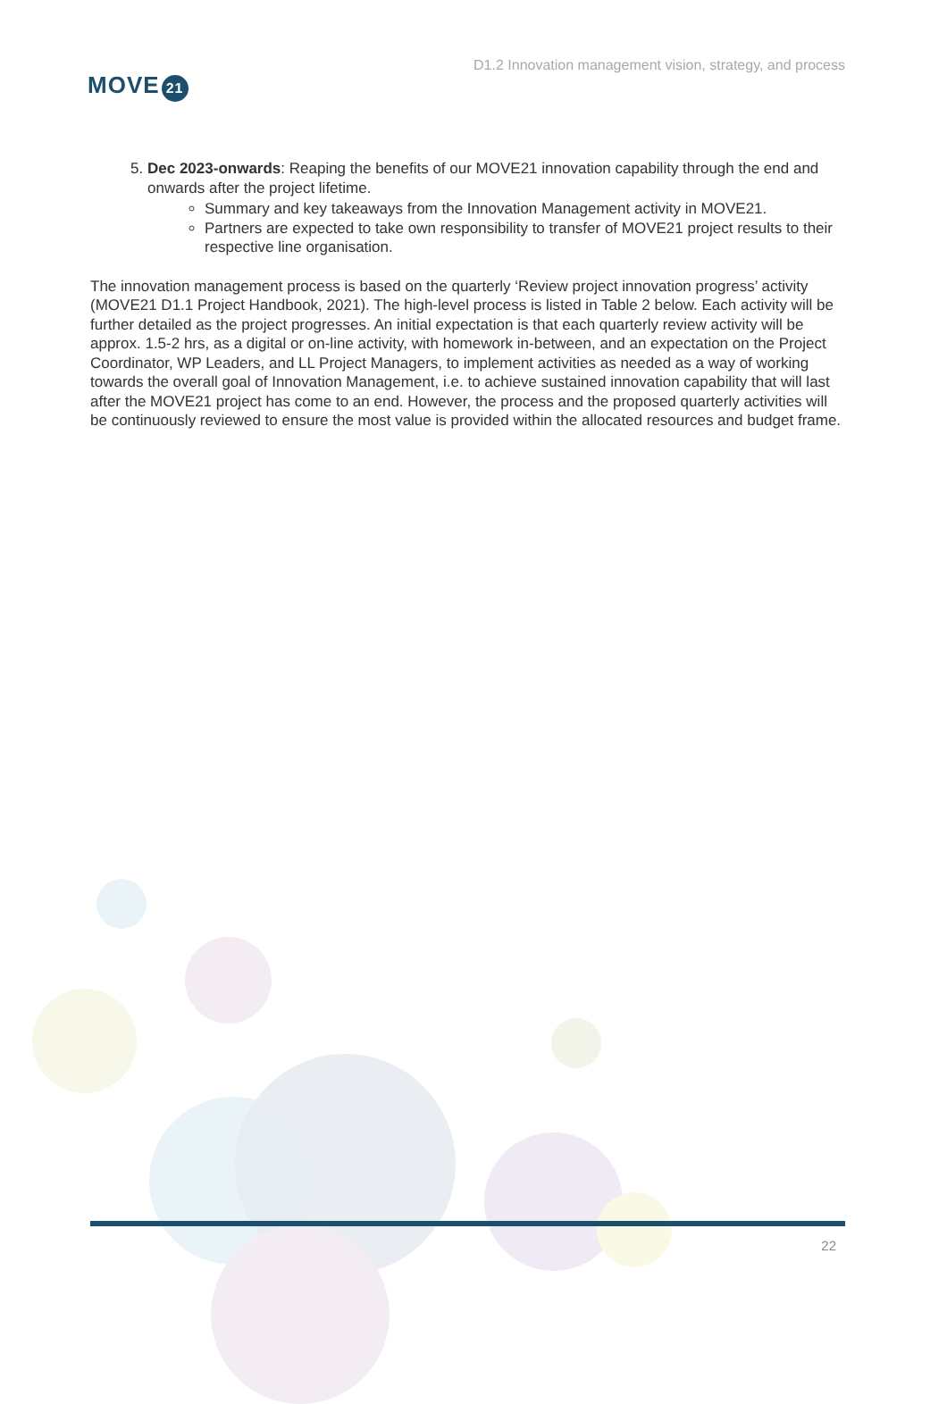MOVE 21
D1.2 Innovation management vision, strategy, and process
5. Dec 2023-onwards: Reaping the benefits of our MOVE21 innovation capability through the end and onwards after the project lifetime.
Summary and key takeaways from the Innovation Management activity in MOVE21.
Partners are expected to take own responsibility to transfer of MOVE21 project results to their respective line organisation.
The innovation management process is based on the quarterly ‘Review project innovation progress’ activity (MOVE21 D1.1 Project Handbook, 2021). The high-level process is listed in Table 2 below. Each activity will be further detailed as the project progresses. An initial expectation is that each quarterly review activity will be approx. 1.5-2 hrs, as a digital or on-line activity, with homework in-between, and an expectation on the Project Coordinator, WP Leaders, and LL Project Managers, to implement activities as needed as a way of working towards the overall goal of Innovation Management, i.e. to achieve sustained innovation capability that will last after the MOVE21 project has come to an end. However, the process and the proposed quarterly activities will be continuously reviewed to ensure the most value is provided within the allocated resources and budget frame.
22